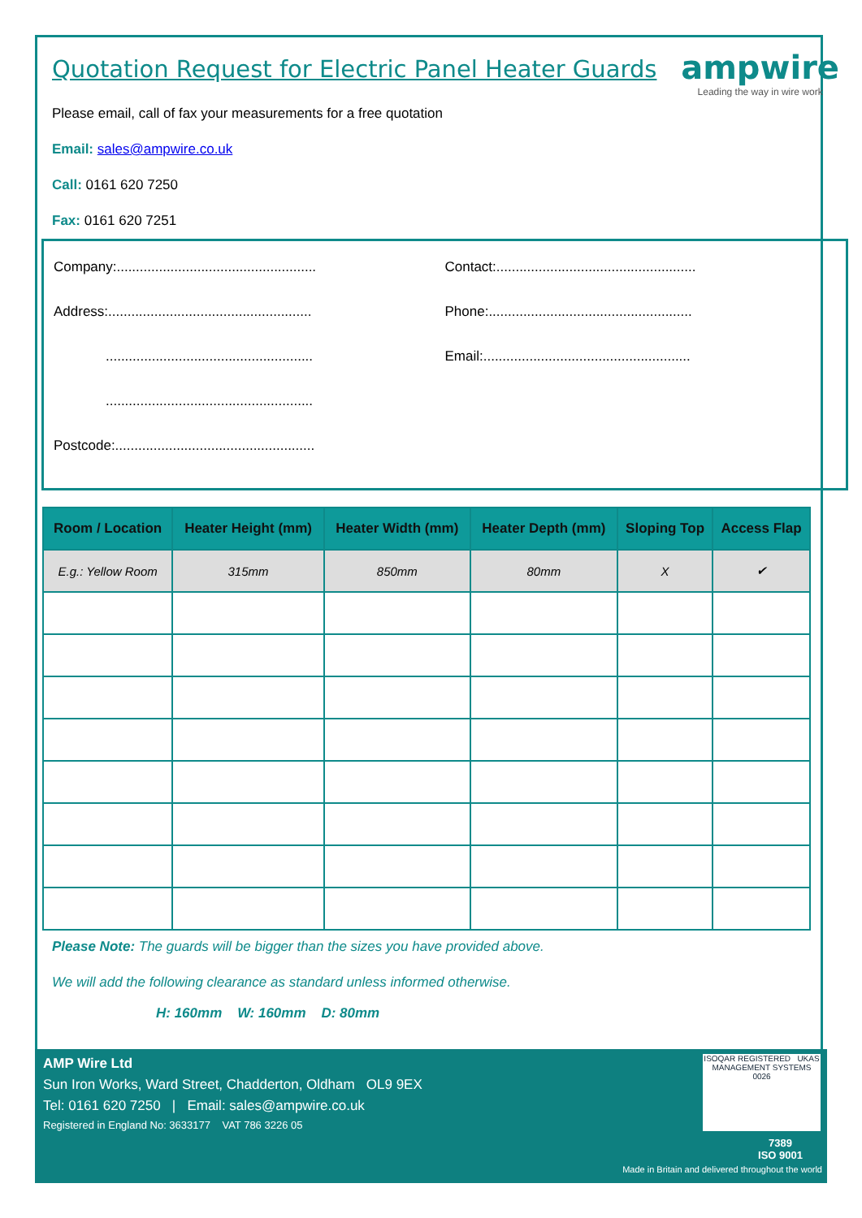ampwire
Leading the way in wire work
Quotation Request for Electric Panel Heater Guards
Please email, call of fax your measurements for a free quotation
Email: sales@ampwire.co.uk
Call: 0161 620 7250
Fax: 0161 620 7251
Company:....................................................
Address:.....................................................
......................................................
......................................................
Postcode:....................................................
Contact:....................................................
Phone:.....................................................
Email:......................................................
| Room / Location | Heater Height (mm) | Heater Width (mm) | Heater Depth (mm) | Sloping Top | Access Flap |
| --- | --- | --- | --- | --- | --- |
| E.g.: Yellow Room | 315mm | 850mm | 80mm | X | ✔ |
Please Note: The guards will be bigger than the sizes you have provided above.
We will add the following clearance as standard unless informed otherwise.
H: 160mm W: 160mm D: 80mm
AMP Wire Ltd
Sun Iron Works, Ward Street, Chadderton, Oldham OL9 9EX
Tel: 0161 620 7250 | Email: sales@ampwire.co.uk
Registered in England No: 3633177 VAT 786 3226 05
ISOQAR REGISTERED UKAS MANAGEMENT SYSTEMS 0026
7389
ISO 9001
Made in Britain and delivered throughout the world